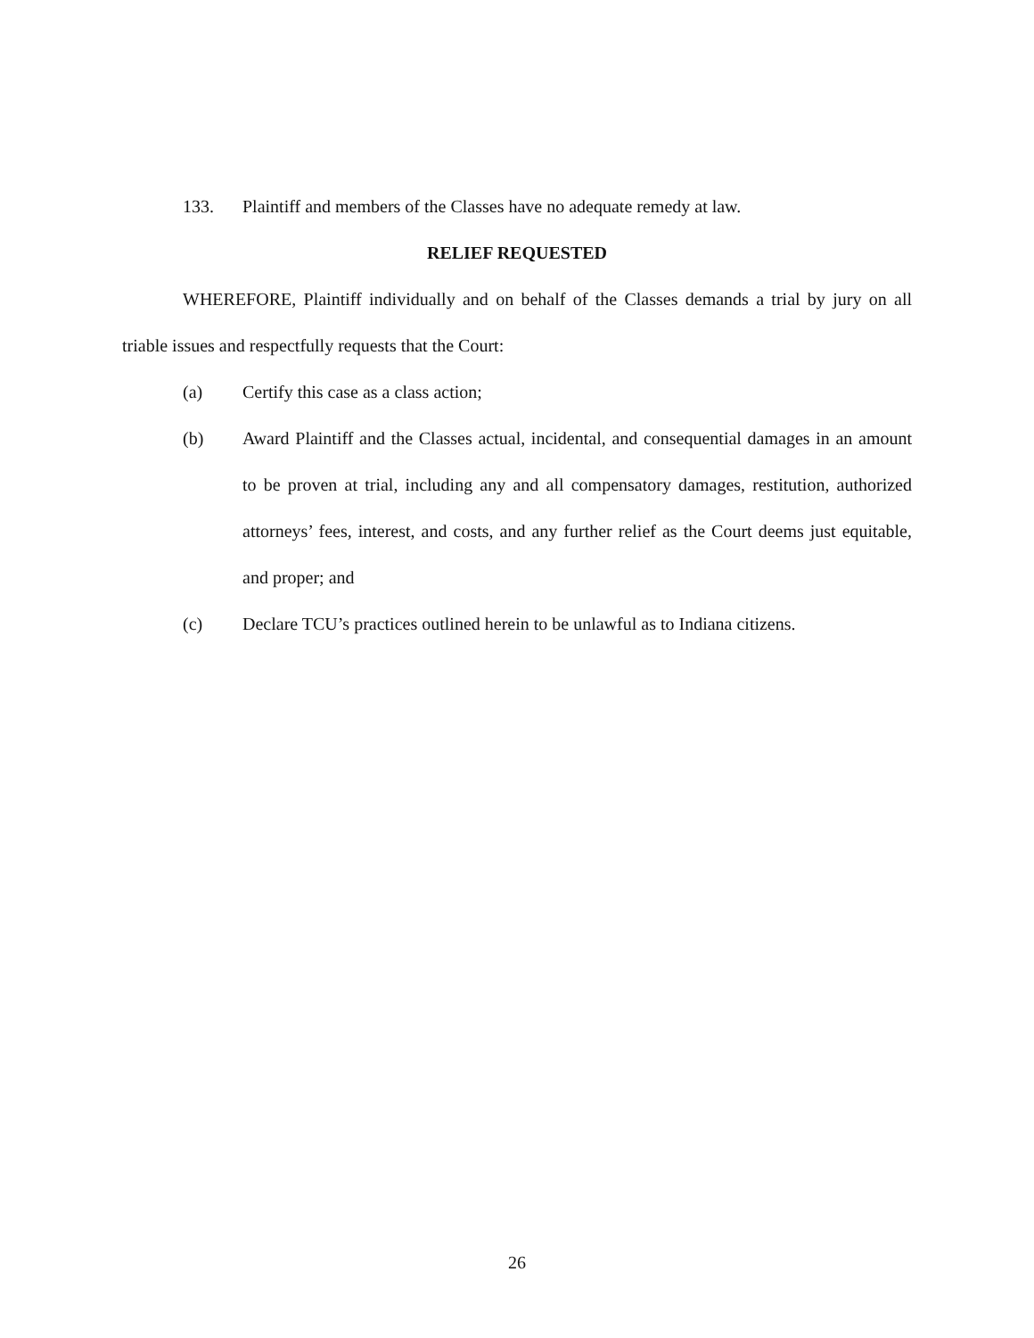133. Plaintiff and members of the Classes have no adequate remedy at law.
RELIEF REQUESTED
WHEREFORE, Plaintiff individually and on behalf of the Classes demands a trial by jury on all triable issues and respectfully requests that the Court:
(a) Certify this case as a class action;
(b) Award Plaintiff and the Classes actual, incidental, and consequential damages in an amount to be proven at trial, including any and all compensatory damages, restitution, authorized attorneys’ fees, interest, and costs, and any further relief as the Court deems just equitable, and proper; and
(c) Declare TCU’s practices outlined herein to be unlawful as to Indiana citizens.
26